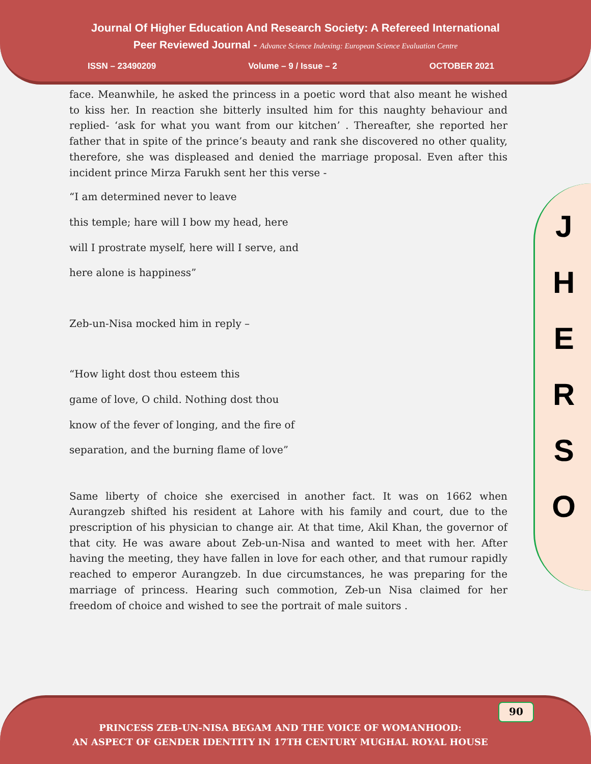Journal Of Higher Education And Research Society: A Refereed International
Peer Reviewed Journal - Advance Science Indexing: European Science Evaluation Centre
ISSN – 23490209 Volume – 9 / Issue – 2 OCTOBER 2021
face. Meanwhile, he asked the princess in a poetic word that also meant he wished to kiss her. In reaction she bitterly insulted him for this naughty behaviour and replied- ‘ask for what you want from our kitchen’ . Thereafter, she reported her father that in spite of the prince’s beauty and rank she discovered no other quality, therefore, she was displeased and denied the marriage proposal. Even after this incident prince Mirza Farukh sent her this verse -
“I am determined never to leave
this temple; hare will I bow my head, here
will I prostrate myself, here will I serve, and
here alone is happiness”
Zeb-un-Nisa mocked him in reply –
“How light dost thou esteem this
game of love, O child. Nothing dost thou
know of the fever of longing, and the fire of
separation, and the burning flame of love”
Same liberty of choice she exercised in another fact. It was on 1662 when Aurangzeb shifted his resident at Lahore with his family and court, due to the prescription of his physician to change air. At that time, Akil Khan, the governor of that city. He was aware about Zeb-un-Nisa and wanted to meet with her. After having the meeting, they have fallen in love for each other, and that rumour rapidly reached to emperor Aurangzeb. In due circumstances, he was preparing for the marriage of princess. Hearing such commotion, Zeb-un Nisa claimed for her freedom of choice and wished to see the portrait of male suitors .
J
H
E
R
S
O
90
PRINCESS ZEB-UN-NISA BEGAM AND THE VOICE OF WOMANHOOD:
AN ASPECT OF GENDER IDENTITY IN 17TH CENTURY MUGHAL ROYAL HOUSE